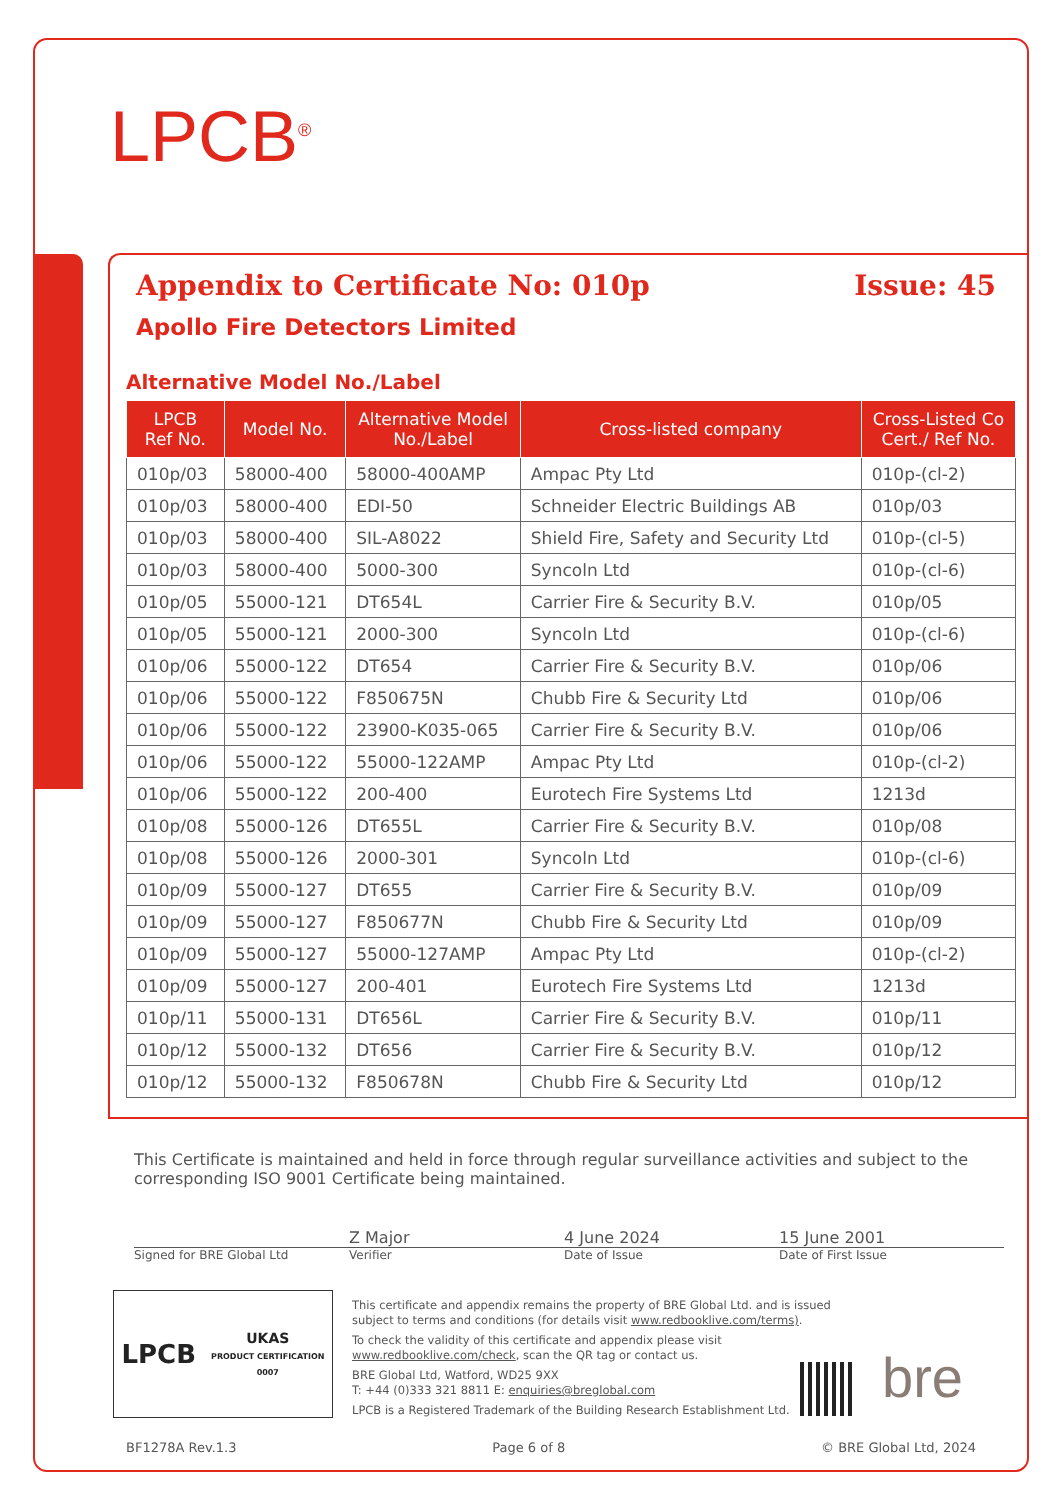LPCB<sup>®</sup>
Appendix to Certificate No: 010p Issue: 45
Apollo Fire Detectors Limited
Alternative Model No./Label
| LPCB Ref No. | Model No. | Alternative Model No./Label | Cross-listed company | Cross-Listed Co Cert./ Ref No. |
| --- | --- | --- | --- | --- |
| 010p/03 | 58000-400 | 58000-400AMP | Ampac Pty Ltd | 010p-(cl-2) |
| 010p/03 | 58000-400 | EDI-50 | Schneider Electric Buildings AB | 010p/03 |
| 010p/03 | 58000-400 | SIL-A8022 | Shield Fire, Safety and Security Ltd | 010p-(cl-5) |
| 010p/03 | 58000-400 | 5000-300 | Syncoln Ltd | 010p-(cl-6) |
| 010p/05 | 55000-121 | DT654L | Carrier Fire & Security B.V. | 010p/05 |
| 010p/05 | 55000-121 | 2000-300 | Syncoln Ltd | 010p-(cl-6) |
| 010p/06 | 55000-122 | DT654 | Carrier Fire & Security B.V. | 010p/06 |
| 010p/06 | 55000-122 | F850675N | Chubb Fire & Security Ltd | 010p/06 |
| 010p/06 | 55000-122 | 23900-K035-065 | Carrier Fire & Security B.V. | 010p/06 |
| 010p/06 | 55000-122 | 55000-122AMP | Ampac Pty Ltd | 010p-(cl-2) |
| 010p/06 | 55000-122 | 200-400 | Eurotech Fire Systems Ltd | 1213d |
| 010p/08 | 55000-126 | DT655L | Carrier Fire & Security B.V. | 010p/08 |
| 010p/08 | 55000-126 | 2000-301 | Syncoln Ltd | 010p-(cl-6) |
| 010p/09 | 55000-127 | DT655 | Carrier Fire & Security B.V. | 010p/09 |
| 010p/09 | 55000-127 | F850677N | Chubb Fire & Security Ltd | 010p/09 |
| 010p/09 | 55000-127 | 55000-127AMP | Ampac Pty Ltd | 010p-(cl-2) |
| 010p/09 | 55000-127 | 200-401 | Eurotech Fire Systems Ltd | 1213d |
| 010p/11 | 55000-131 | DT656L | Carrier Fire & Security B.V. | 010p/11 |
| 010p/12 | 55000-132 | DT656 | Carrier Fire & Security B.V. | 010p/12 |
| 010p/12 | 55000-132 | F850678N | Chubb Fire & Security Ltd | 010p/12 |
This Certificate is maintained and held in force through regular surveillance activities and subject to the corresponding ISO 9001 Certificate being maintained.
Z Major 4 June 2024 15 June 2001
Signed for BRE Global Ltd Verifier Date of Issue Date of First Issue
LPCB UKAS
PRODUCT CERTIFICATION
0007
This certificate and appendix remains the property of BRE Global Ltd. and is issued subject to terms and conditions (for details visit www.redbooklive.com/terms).
To check the validity of this certificate and appendix please visit www.redbooklive.com/check, scan the QR tag or contact us.
BRE Global Ltd, Watford, WD25 9XX
T: +44 (0)333 321 8811 E: enquiries@breglobal.com
LPCB is a Registered Trademark of the Building Research Establishment Ltd.
bre
BF1278A Rev.1.3 Page 6 of 8 © BRE Global Ltd, 2024